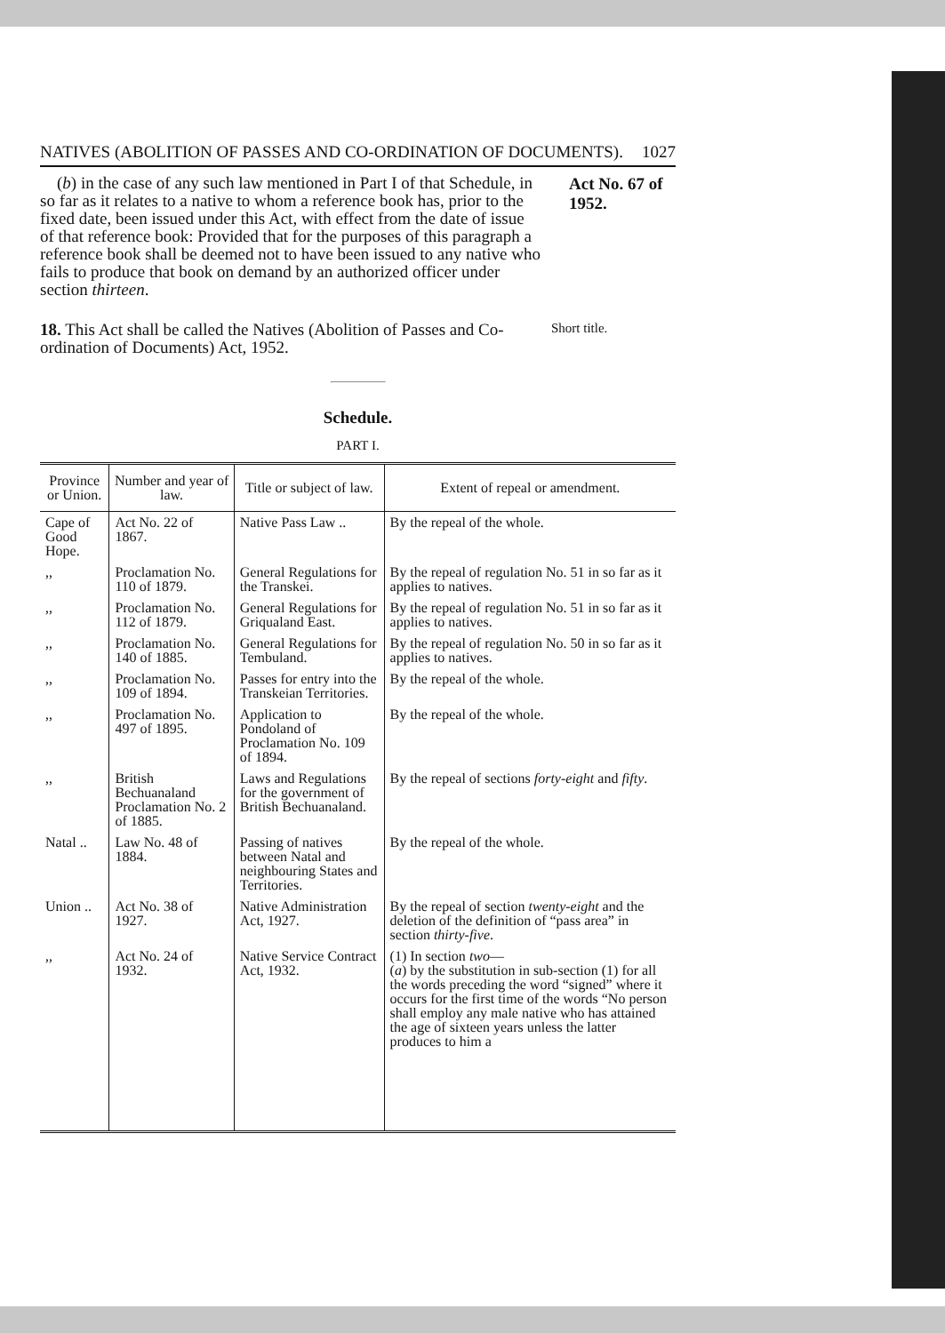NATIVES (ABOLITION OF PASSES AND CO-ORDINATION OF DOCUMENTS). 1027
(b) in the case of any such law mentioned in Part I of that Schedule, in so far as it relates to a native to whom a reference book has, prior to the fixed date, been issued under this Act, with effect from the date of issue of that reference book: Provided that for the purposes of this paragraph a reference book shall be deemed not to have been issued to any native who fails to produce that book on demand by an authorized officer under section thirteen.
Act No. 67 of 1952.
18. This Act shall be called the Natives (Abolition of Passes and Co-ordination of Documents) Act, 1952.
Short title.
Schedule.
PART I.
| Province or Union. | Number and year of law. | Title or subject of law. | Extent of repeal or amendment. |
| --- | --- | --- | --- |
| Cape of Good Hope. | Act No. 22 of 1867. | Native Pass Law .. | By the repeal of the whole. |
| ,, | Proclamation No. 110 of 1879. | General Regulations for the Transkei. | By the repeal of regulation No. 51 in so far as it applies to natives. |
| ,, | Proclamation No. 112 of 1879. | General Regulations for Griqualand East. | By the repeal of regulation No. 51 in so far as it applies to natives. |
| ,, | Proclamation No. 140 of 1885. | General Regulations for Tembuland. | By the repeal of regulation No. 50 in so far as it applies to natives. |
| ,, | Proclamation No. 109 of 1894. | Passes for entry into the Transkeian Territories. | By the repeal of the whole. |
| ,, | Proclamation No. 497 of 1895. | Application to Pondoland of Proclamation No. 109 of 1894. | By the repeal of the whole. |
| ,, | British Bechuanaland Proclamation No. 2 of 1885. | Laws and Regulations for the government of British Bechuanaland. | By the repeal of sections forty-eight and fifty . |
| Natal .. | Law No. 48 of 1884. | Passing of natives between Natal and neighbouring States and Territories. | By the repeal of the whole. |
| Union .. | Act No. 38 of 1927. | Native Administration Act, 1927. | By the repeal of section twenty-eight and the deletion of the definition of “pass area” in section thirty-five . |
| ,, | Act No. 24 of 1932. | Native Service Contract Act, 1932. | (1) In section two — ( a ) by the substitution in sub-section (1) for all the words preceding the word “signed” where it occurs for the first time of the words “No person shall employ any male native who has attained the age of sixteen years unless the latter produces to him a |